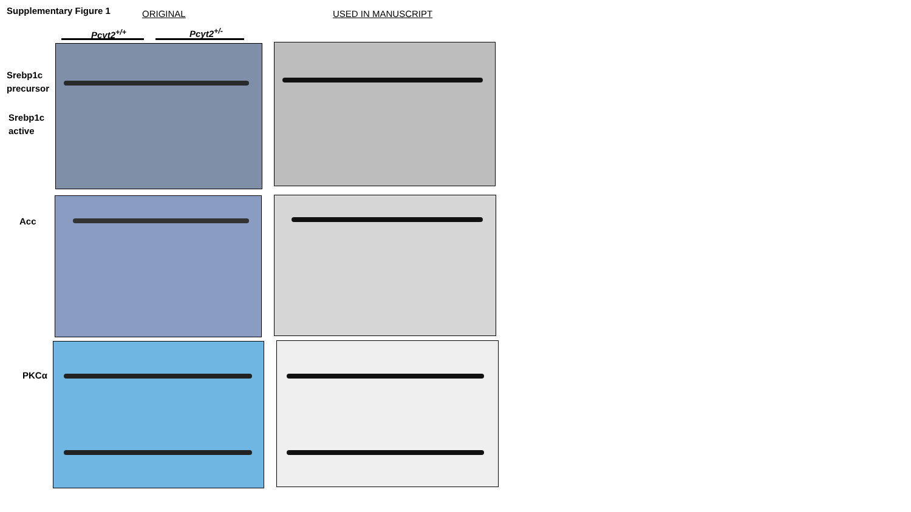Supplementary Figure 1 ORIGINAL USED IN MANUSCRIPT
Pcyt2<sup>+/+</sup> Pcyt2<sup>+/-</sup>
Srebp1c
precursor
Srebp1c
active
Acc
PKCα